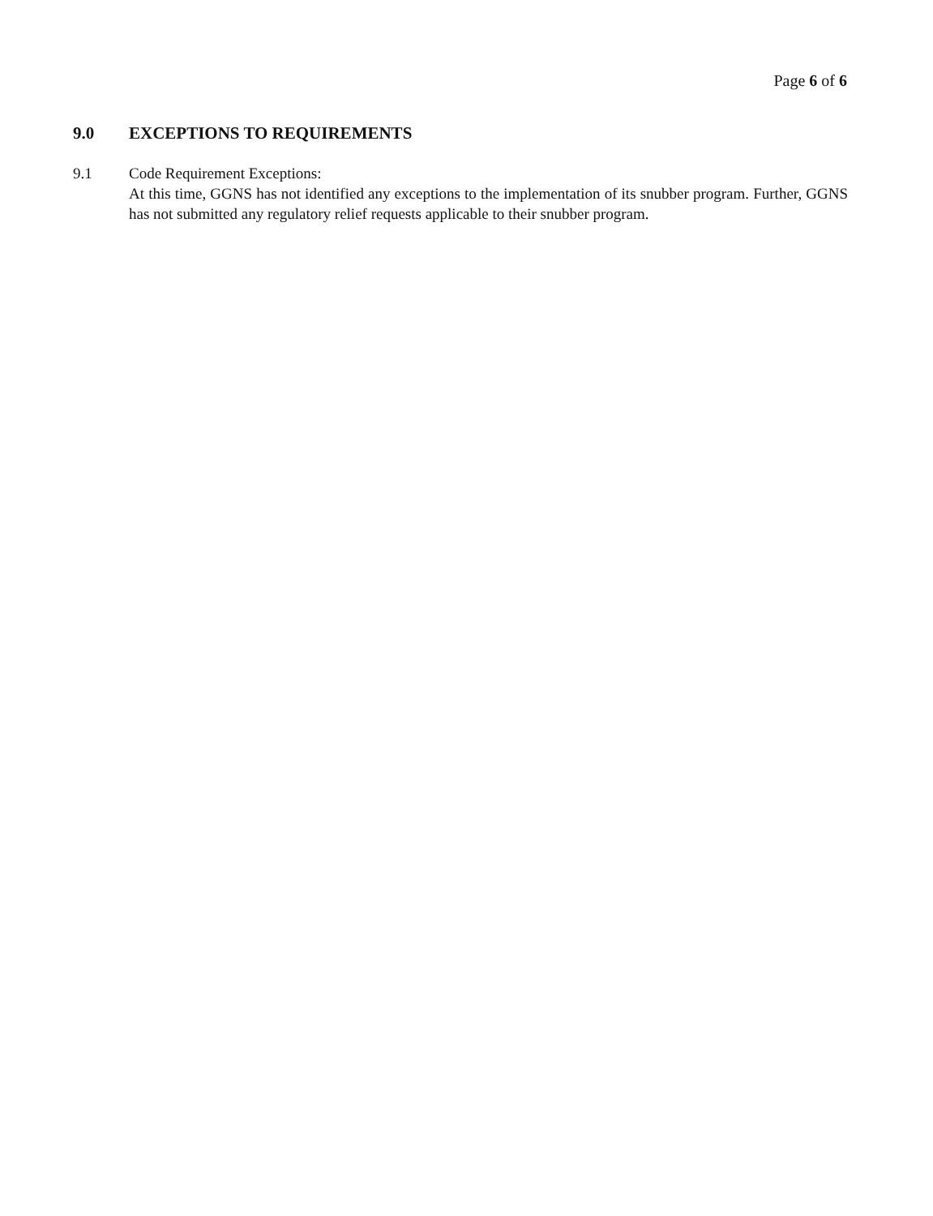Page 6 of 6
9.0 EXCEPTIONS TO REQUIREMENTS
9.1 Code Requirement Exceptions:
At this time, GGNS has not identified any exceptions to the implementation of its snubber program. Further, GGNS has not submitted any regulatory relief requests applicable to their snubber program.